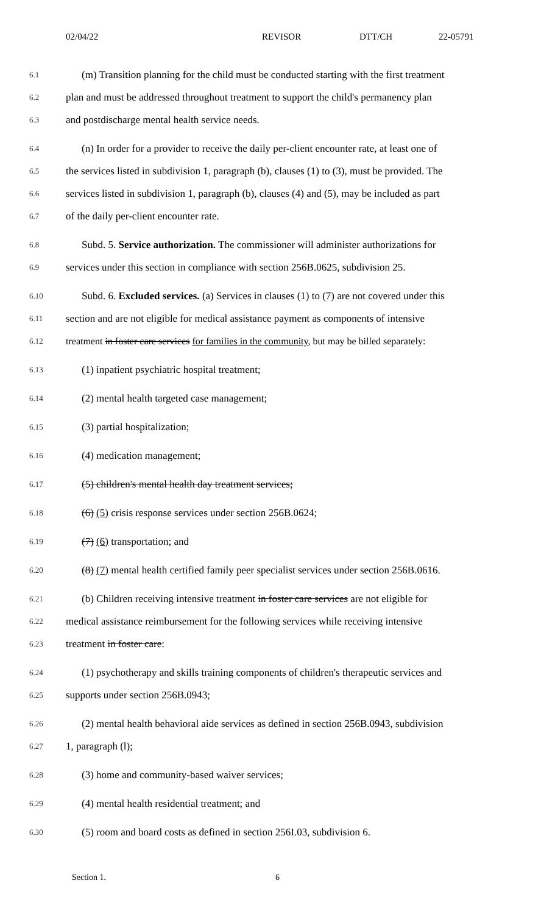02/04/22 REVISOR DTT/CH 22-05791
6.1 (m) Transition planning for the child must be conducted starting with the first treatment
6.2 plan and must be addressed throughout treatment to support the child's permanency plan
6.3 and postdischarge mental health service needs.
6.4 (n) In order for a provider to receive the daily per-client encounter rate, at least one of
6.5 the services listed in subdivision 1, paragraph (b), clauses (1) to (3), must be provided. The
6.6 services listed in subdivision 1, paragraph (b), clauses (4) and (5), may be included as part
6.7 of the daily per-client encounter rate.
6.8 Subd. 5. Service authorization. The commissioner will administer authorizations for
6.9 services under this section in compliance with section 256B.0625, subdivision 25.
6.10 Subd. 6. Excluded services. (a) Services in clauses (1) to (7) are not covered under this
6.11 section and are not eligible for medical assistance payment as components of intensive
6.12 treatment in foster care services for families in the community, but may be billed separately:
6.13 (1) inpatient psychiatric hospital treatment;
6.14 (2) mental health targeted case management;
6.15 (3) partial hospitalization;
6.16 (4) medication management;
6.17 (5) children's mental health day treatment services;
6.18 (6) (5) crisis response services under section 256B.0624;
6.19 (7) (6) transportation; and
6.20 (8) (7) mental health certified family peer specialist services under section 256B.0616.
6.21 (b) Children receiving intensive treatment in foster care services are not eligible for
6.22 medical assistance reimbursement for the following services while receiving intensive
6.23 treatment in foster care:
6.24 (1) psychotherapy and skills training components of children's therapeutic services and
6.25 supports under section 256B.0943;
6.26 (2) mental health behavioral aide services as defined in section 256B.0943, subdivision
6.27 1, paragraph (l);
6.28 (3) home and community-based waiver services;
6.29 (4) mental health residential treatment; and
6.30 (5) room and board costs as defined in section 256I.03, subdivision 6.
Section 1. 6